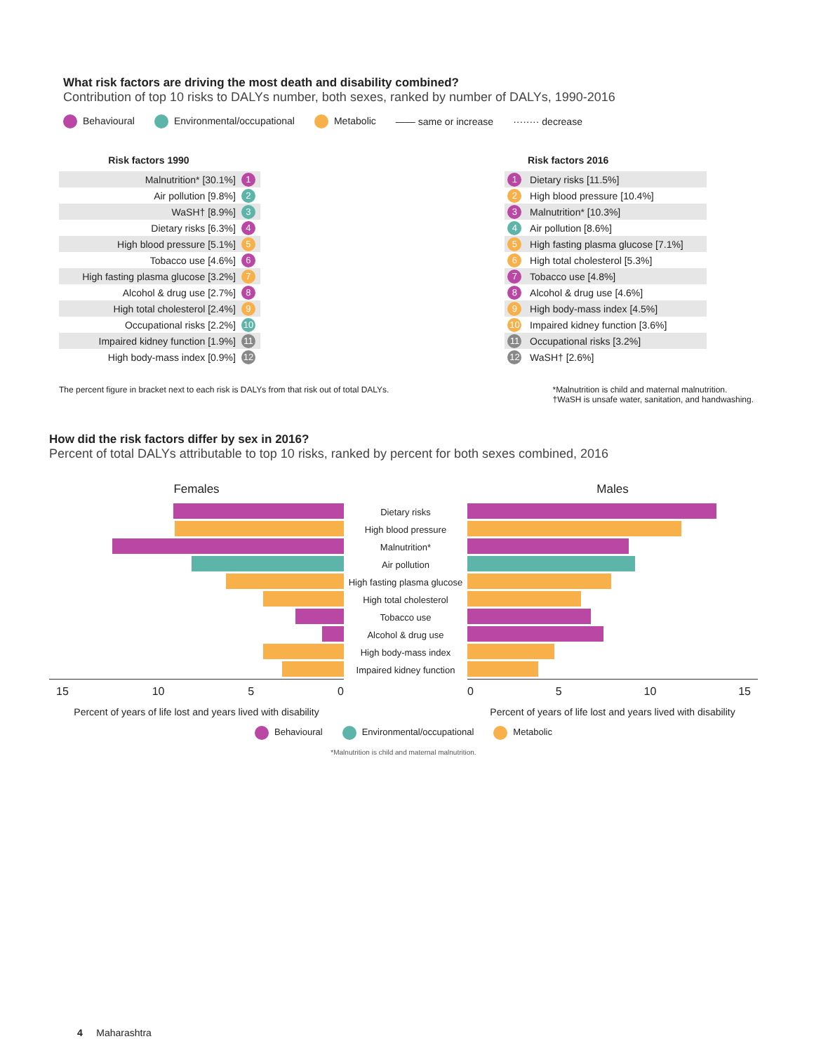What risk factors are driving the most death and disability combined?
Contribution of top 10 risks to DALYs number, both sexes, ranked by number of DALYs, 1990-2016
Behavioural Environmental/occupational Metabolic —— same or increase ········ decrease
| Risk factors 1990 | | | | Risk factors 2016 |
| --- | --- | --- | --- | --- |
| Malnutrition* [30.1%] | 1 | | 1 | Dietary risks [11.5%] |
| Air pollution [9.8%] | 2 | | 2 | High blood pressure [10.4%] |
| WaSH† [8.9%] | 3 | | 3 | Malnutrition* [10.3%] |
| Dietary risks [6.3%] | 4 | | 4 | Air pollution [8.6%] |
| High blood pressure [5.1%] | 5 | | 5 | High fasting plasma glucose [7.1%] |
| Tobacco use [4.6%] | 6 | | 6 | High total cholesterol [5.3%] |
| High fasting plasma glucose [3.2%] | 7 | | 7 | Tobacco use [4.8%] |
| Alcohol & drug use [2.7%] | 8 | | 8 | Alcohol & drug use [4.6%] |
| High total cholesterol [2.4%] | 9 | | 9 | High body-mass index [4.5%] |
| Occupational risks [2.2%] | 10 | | 10 | Impaired kidney function [3.6%] |
| Impaired kidney function [1.9%] | 11 | | 11 | Occupational risks [3.2%] |
| High body-mass index [0.9%] | 12 | | 12 | WaSH† [2.6%] |
The percent figure in bracket next to each risk is DALYs from that risk out of total DALYs.
*Malnutrition is child and maternal malnutrition.
†WaSH is unsafe water, sanitation, and handwashing.
How did the risk factors differ by sex in 2016?
Percent of total DALYs attributable to top 10 risks, ranked by percent for both sexes combined, 2016
| Females | | Males |
| | Dietary risks | |
| | High blood pressure | |
| | Malnutrition* | |
| | Air pollution | |
| | High fasting plasma glucose | |
| | High total cholesterol | |
| | Tobacco use | |
| | Alcohol & drug use | |
| | High body-mass index | |
| | Impaired kidney function | |
| 15 10 5 0 | | 0 5 10 15 |
| Percent of years of life lost and years lived with disability | | Percent of years of life lost and years lived with disability |
Behavioural Environmental/occupational Metabolic
*Malnutrition is child and maternal malnutrition.
4 Maharashtra